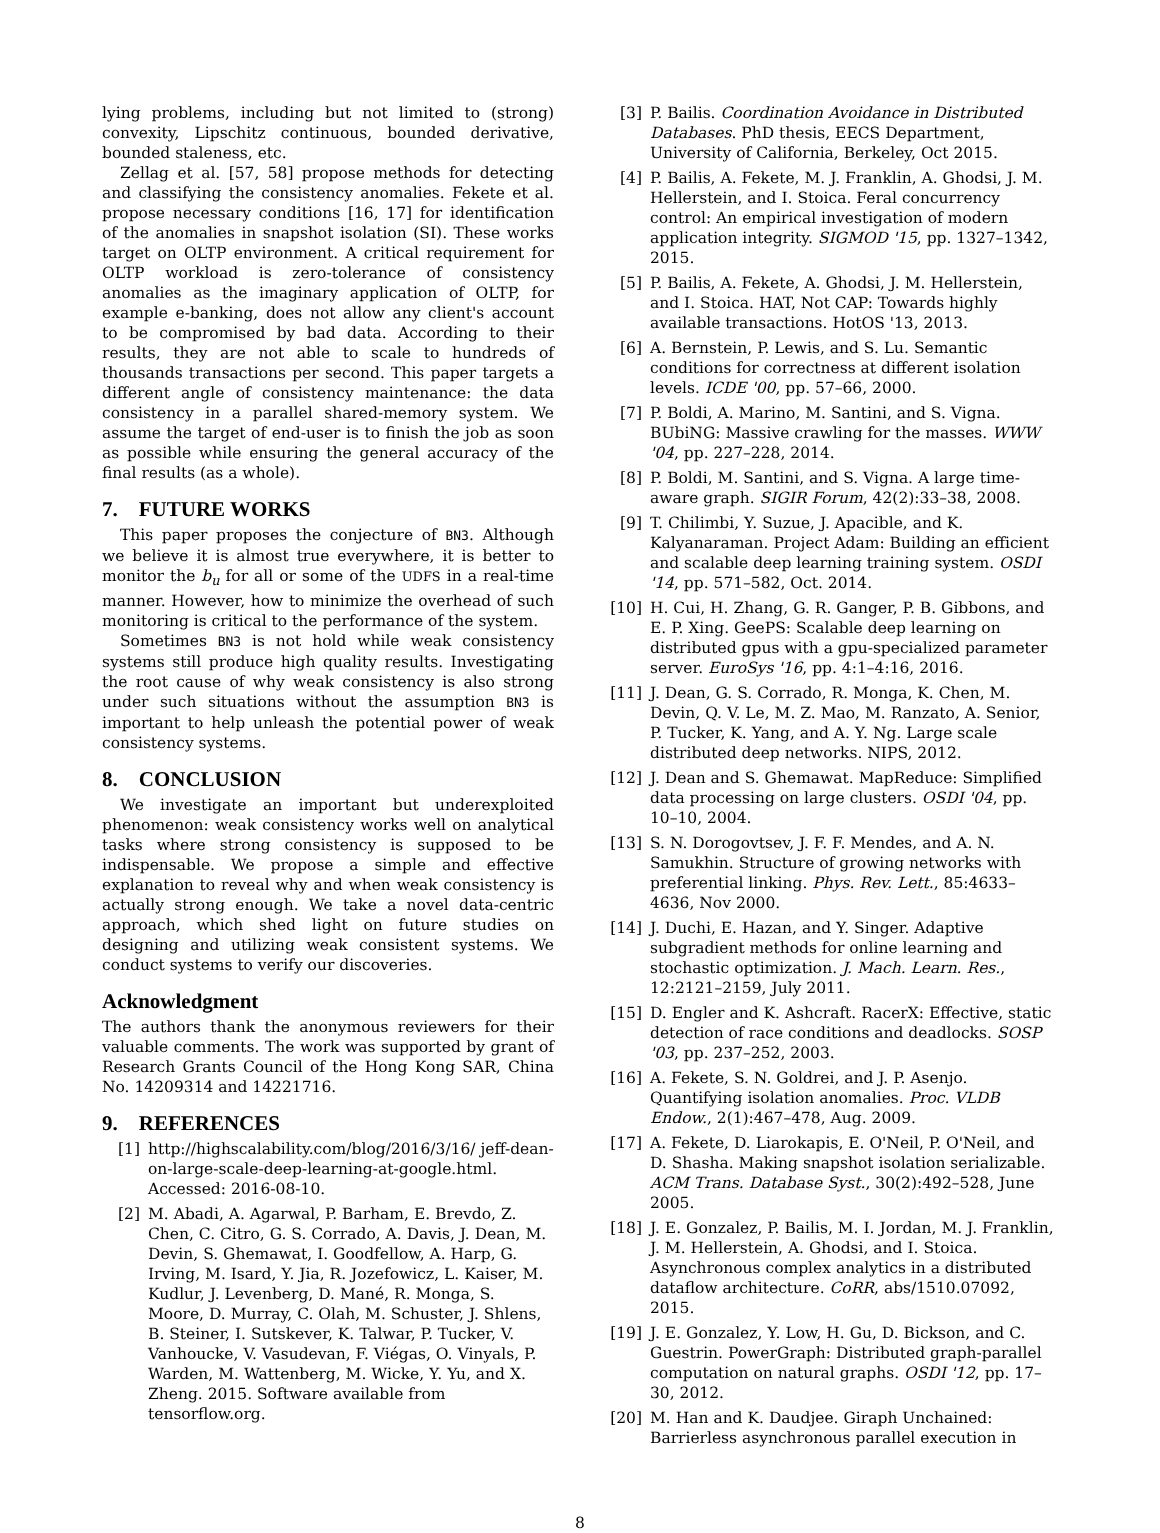lying problems, including but not limited to (strong) convexity, Lipschitz continuous, bounded derivative, bounded staleness, etc.
Zellag et al. [57, 58] propose methods for detecting and classifying the consistency anomalies. Fekete et al. propose necessary conditions [16, 17] for identification of the anomalies in snapshot isolation (SI). These works target on OLTP environment. A critical requirement for OLTP workload is zero-tolerance of consistency anomalies as the imaginary application of OLTP, for example e-banking, does not allow any client's account to be compromised by bad data. According to their results, they are not able to scale to hundreds of thousands transactions per second. This paper targets a different angle of consistency maintenance: the data consistency in a parallel shared-memory system. We assume the target of end-user is to finish the job as soon as possible while ensuring the general accuracy of the final results (as a whole).
7. FUTURE WORKS
This paper proposes the conjecture of BN3. Although we believe it is almost true everywhere, it is better to monitor the b<sub>u</sub> for all or some of the UDFS in a real-time manner. However, how to minimize the overhead of such monitoring is critical to the performance of the system.
Sometimes BN3 is not hold while weak consistency systems still produce high quality results. Investigating the root cause of why weak consistency is also strong under such situations without the assumption BN3 is important to help unleash the potential power of weak consistency systems.
8. CONCLUSION
We investigate an important but underexploited phenomenon: weak consistency works well on analytical tasks where strong consistency is supposed to be indispensable. We propose a simple and effective explanation to reveal why and when weak consistency is actually strong enough. We take a novel data-centric approach, which shed light on future studies on designing and utilizing weak consistent systems. We conduct systems to verify our discoveries.
Acknowledgment
The authors thank the anonymous reviewers for their valuable comments. The work was supported by grant of Research Grants Council of the Hong Kong SAR, China No. 14209314 and 14221716.
9. REFERENCES
[1] http://highscalability.com/blog/2016/3/16/ jeff-dean-on-large-scale-deep-learning-at-google.html. Accessed: 2016-08-10.
[2] M. Abadi, A. Agarwal, P. Barham, E. Brevdo, Z. Chen, C. Citro, G. S. Corrado, A. Davis, J. Dean, M. Devin, S. Ghemawat, I. Goodfellow, A. Harp, G. Irving, M. Isard, Y. Jia, R. Jozefowicz, L. Kaiser, M. Kudlur, J. Levenberg, D. Mané, R. Monga, S. Moore, D. Murray, C. Olah, M. Schuster, J. Shlens, B. Steiner, I. Sutskever, K. Talwar, P. Tucker, V. Vanhoucke, V. Vasudevan, F. Viégas, O. Vinyals, P. Warden, M. Wattenberg, M. Wicke, Y. Yu, and X. Zheng. 2015. Software available from tensorflow.org.
[3] P. Bailis. Coordination Avoidance in Distributed Databases. PhD thesis, EECS Department, University of California, Berkeley, Oct 2015.
[4] P. Bailis, A. Fekete, M. J. Franklin, A. Ghodsi, J. M. Hellerstein, and I. Stoica. Feral concurrency control: An empirical investigation of modern application integrity. SIGMOD '15, pp. 1327–1342, 2015.
[5] P. Bailis, A. Fekete, A. Ghodsi, J. M. Hellerstein, and I. Stoica. HAT, Not CAP: Towards highly available transactions. HotOS '13, 2013.
[6] A. Bernstein, P. Lewis, and S. Lu. Semantic conditions for correctness at different isolation levels. ICDE '00, pp. 57–66, 2000.
[7] P. Boldi, A. Marino, M. Santini, and S. Vigna. BUbiNG: Massive crawling for the masses. WWW '04, pp. 227–228, 2014.
[8] P. Boldi, M. Santini, and S. Vigna. A large time-aware graph. SIGIR Forum, 42(2):33–38, 2008.
[9] T. Chilimbi, Y. Suzue, J. Apacible, and K. Kalyanaraman. Project Adam: Building an efficient and scalable deep learning training system. OSDI '14, pp. 571–582, Oct. 2014.
[10] H. Cui, H. Zhang, G. R. Ganger, P. B. Gibbons, and E. P. Xing. GeePS: Scalable deep learning on distributed gpus with a gpu-specialized parameter server. EuroSys '16, pp. 4:1–4:16, 2016.
[11] J. Dean, G. S. Corrado, R. Monga, K. Chen, M. Devin, Q. V. Le, M. Z. Mao, M. Ranzato, A. Senior, P. Tucker, K. Yang, and A. Y. Ng. Large scale distributed deep networks. NIPS, 2012.
[12] J. Dean and S. Ghemawat. MapReduce: Simplified data processing on large clusters. OSDI '04, pp. 10–10, 2004.
[13] S. N. Dorogovtsev, J. F. F. Mendes, and A. N. Samukhin. Structure of growing networks with preferential linking. Phys. Rev. Lett., 85:4633–4636, Nov 2000.
[14] J. Duchi, E. Hazan, and Y. Singer. Adaptive subgradient methods for online learning and stochastic optimization. J. Mach. Learn. Res., 12:2121–2159, July 2011.
[15] D. Engler and K. Ashcraft. RacerX: Effective, static detection of race conditions and deadlocks. SOSP '03, pp. 237–252, 2003.
[16] A. Fekete, S. N. Goldrei, and J. P. Asenjo. Quantifying isolation anomalies. Proc. VLDB Endow., 2(1):467–478, Aug. 2009.
[17] A. Fekete, D. Liarokapis, E. O'Neil, P. O'Neil, and D. Shasha. Making snapshot isolation serializable. ACM Trans. Database Syst., 30(2):492–528, June 2005.
[18] J. E. Gonzalez, P. Bailis, M. I. Jordan, M. J. Franklin, J. M. Hellerstein, A. Ghodsi, and I. Stoica. Asynchronous complex analytics in a distributed dataflow architecture. CoRR, abs/1510.07092, 2015.
[19] J. E. Gonzalez, Y. Low, H. Gu, D. Bickson, and C. Guestrin. PowerGraph: Distributed graph-parallel computation on natural graphs. OSDI '12, pp. 17–30, 2012.
[20] M. Han and K. Daudjee. Giraph Unchained: Barrierless asynchronous parallel execution in
8